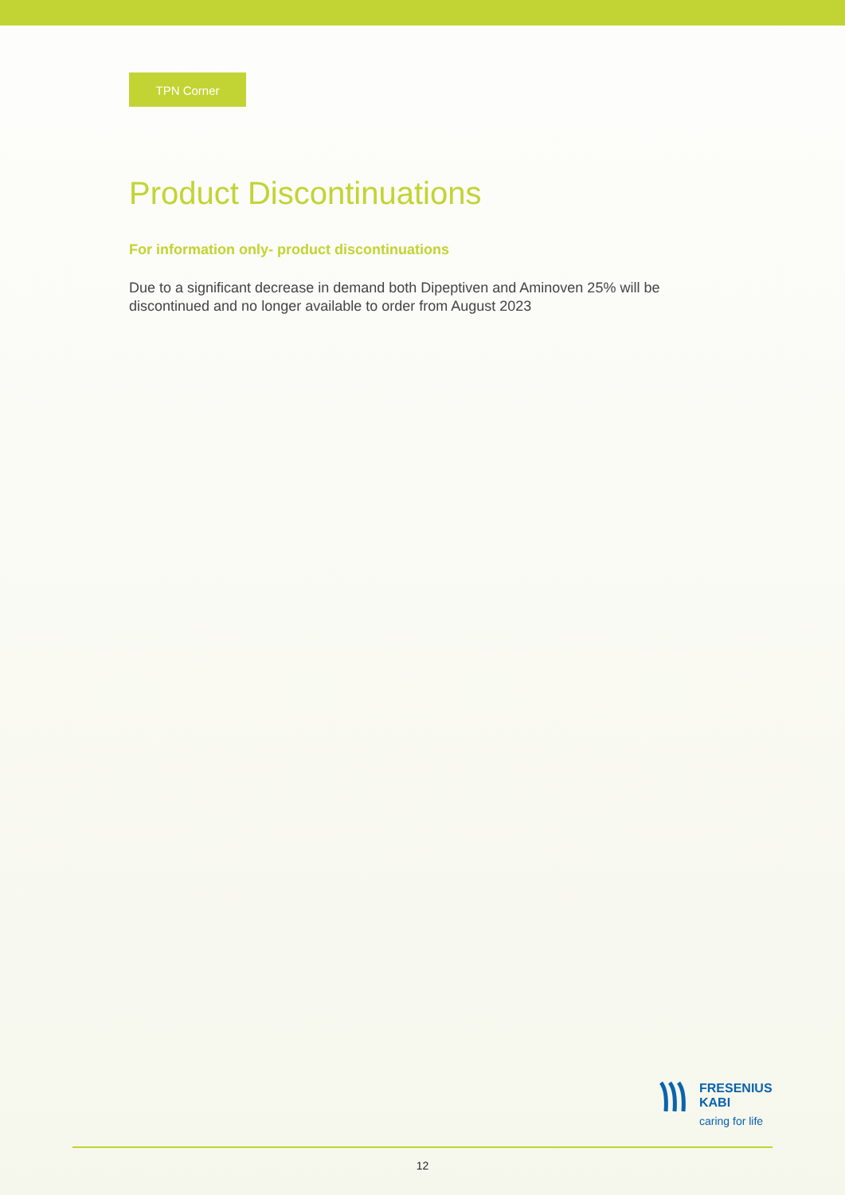TPN Corner
Product Discontinuations
For information only- product discontinuations
Due to a significant decrease in demand both Dipeptiven and Aminoven 25% will be discontinued and no longer available to order from August 2023
FRESENIUS
KABI
caring for life
12